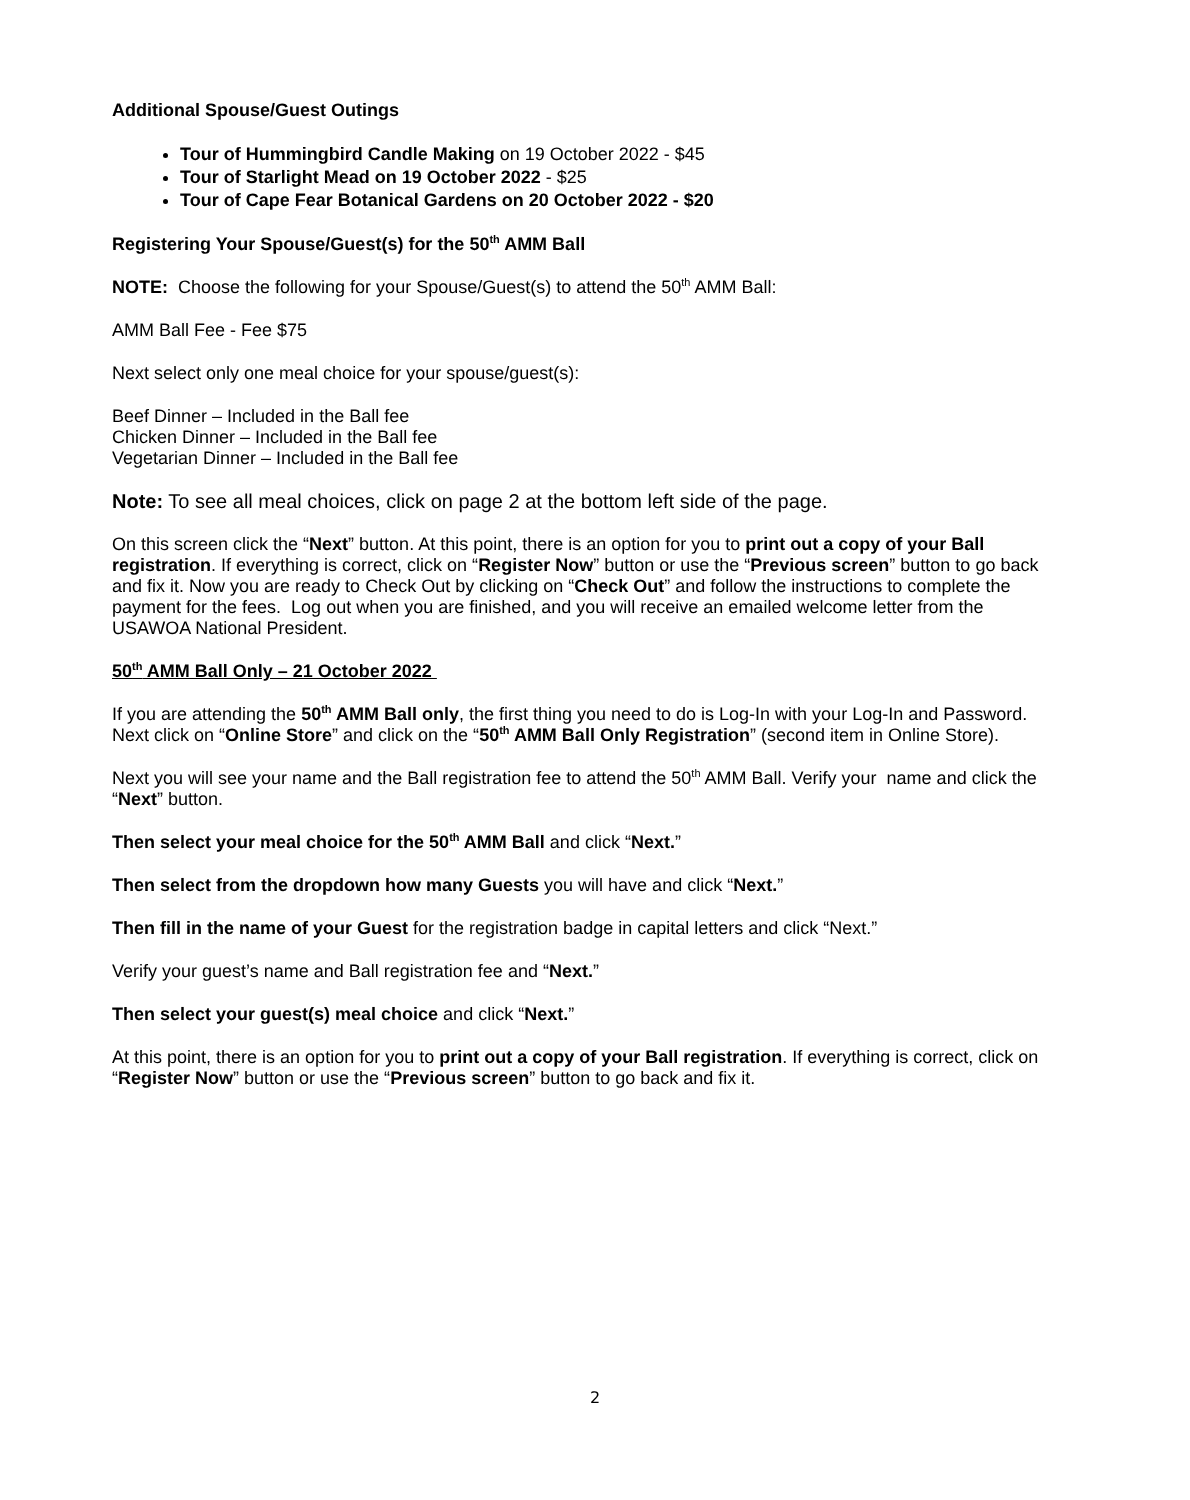Additional Spouse/Guest Outings
Tour of Hummingbird Candle Making on 19 October 2022 - $45
Tour of Starlight Mead on 19 October 2022 - $25
Tour of Cape Fear Botanical Gardens on 20 October 2022 - $20
Registering Your Spouse/Guest(s) for the 50<sup>th</sup> AMM Ball
NOTE: Choose the following for your Spouse/Guest(s) to attend the 50<sup>th</sup> AMM Ball:
AMM Ball Fee - Fee $75
Next select only one meal choice for your spouse/guest(s):
Beef Dinner – Included in the Ball fee
Chicken Dinner – Included in the Ball fee
Vegetarian Dinner – Included in the Ball fee
Note: To see all meal choices, click on page 2 at the bottom left side of the page.
On this screen click the “Next” button. At this point, there is an option for you to print out a copy of your Ball registration. If everything is correct, click on “Register Now” button or use the “Previous screen” button to go back and fix it. Now you are ready to Check Out by clicking on “Check Out” and follow the instructions to complete the payment for the fees. Log out when you are finished, and you will receive an emailed welcome letter from the USAWOA National President.
50<sup>th</sup> AMM Ball Only – 21 October 2022
If you are attending the 50<sup>th</sup> AMM Ball only, the first thing you need to do is Log-In with your Log-In and Password. Next click on “Online Store” and click on the “50<sup>th</sup> AMM Ball Only Registration” (second item in Online Store).
Next you will see your name and the Ball registration fee to attend the 50<sup>th</sup> AMM Ball. Verify your name and click the “Next” button.
Then select your meal choice for the 50<sup>th</sup> AMM Ball and click “Next.”
Then select from the dropdown how many Guests you will have and click “Next.”
Then fill in the name of your Guest for the registration badge in capital letters and click “Next.”
Verify your guest’s name and Ball registration fee and “Next.”
Then select your guest(s) meal choice and click “Next.”
At this point, there is an option for you to print out a copy of your Ball registration. If everything is correct, click on “Register Now” button or use the “Previous screen” button to go back and fix it.
2